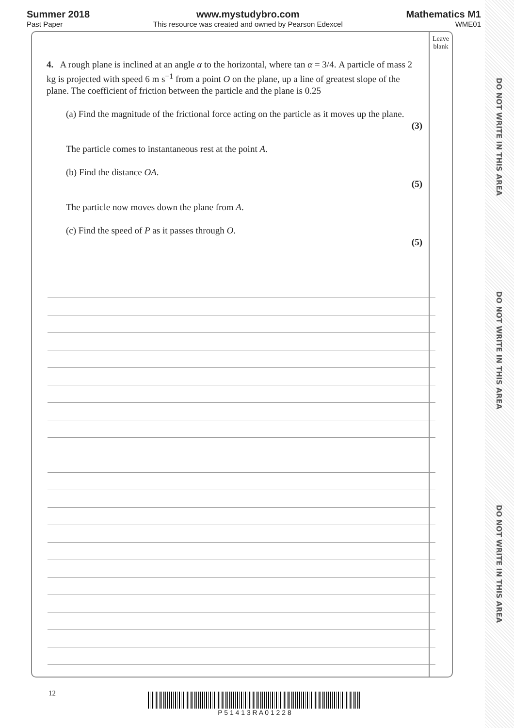Summer 2018
Past Paper
www.mystudybro.com
This resource was created and owned by Pearson Edexcel
Mathematics M1
WME01
Leave blank
4. A rough plane is inclined at an angle α to the horizontal, where tan α = 3/4. A particle of mass 2 kg is projected with speed 6 m s<sup>−1</sup> from a point O on the plane, up a line of greatest slope of the plane. The coefficient of friction between the particle and the plane is 0.25
(a) Find the magnitude of the frictional force acting on the particle as it moves up the plane.
(3)
The particle comes to instantaneous rest at the point A.
(b) Find the distance OA.
(5)
The particle now moves down the plane from A.
(c) Find the speed of P as it passes through O.
(5)
DO NOT WRITE IN THIS AREA
DO NOT WRITE IN THIS AREA
DO NOT WRITE IN THIS AREA
12 P 5 1 4 1 3 R A 0 1 2 2 8